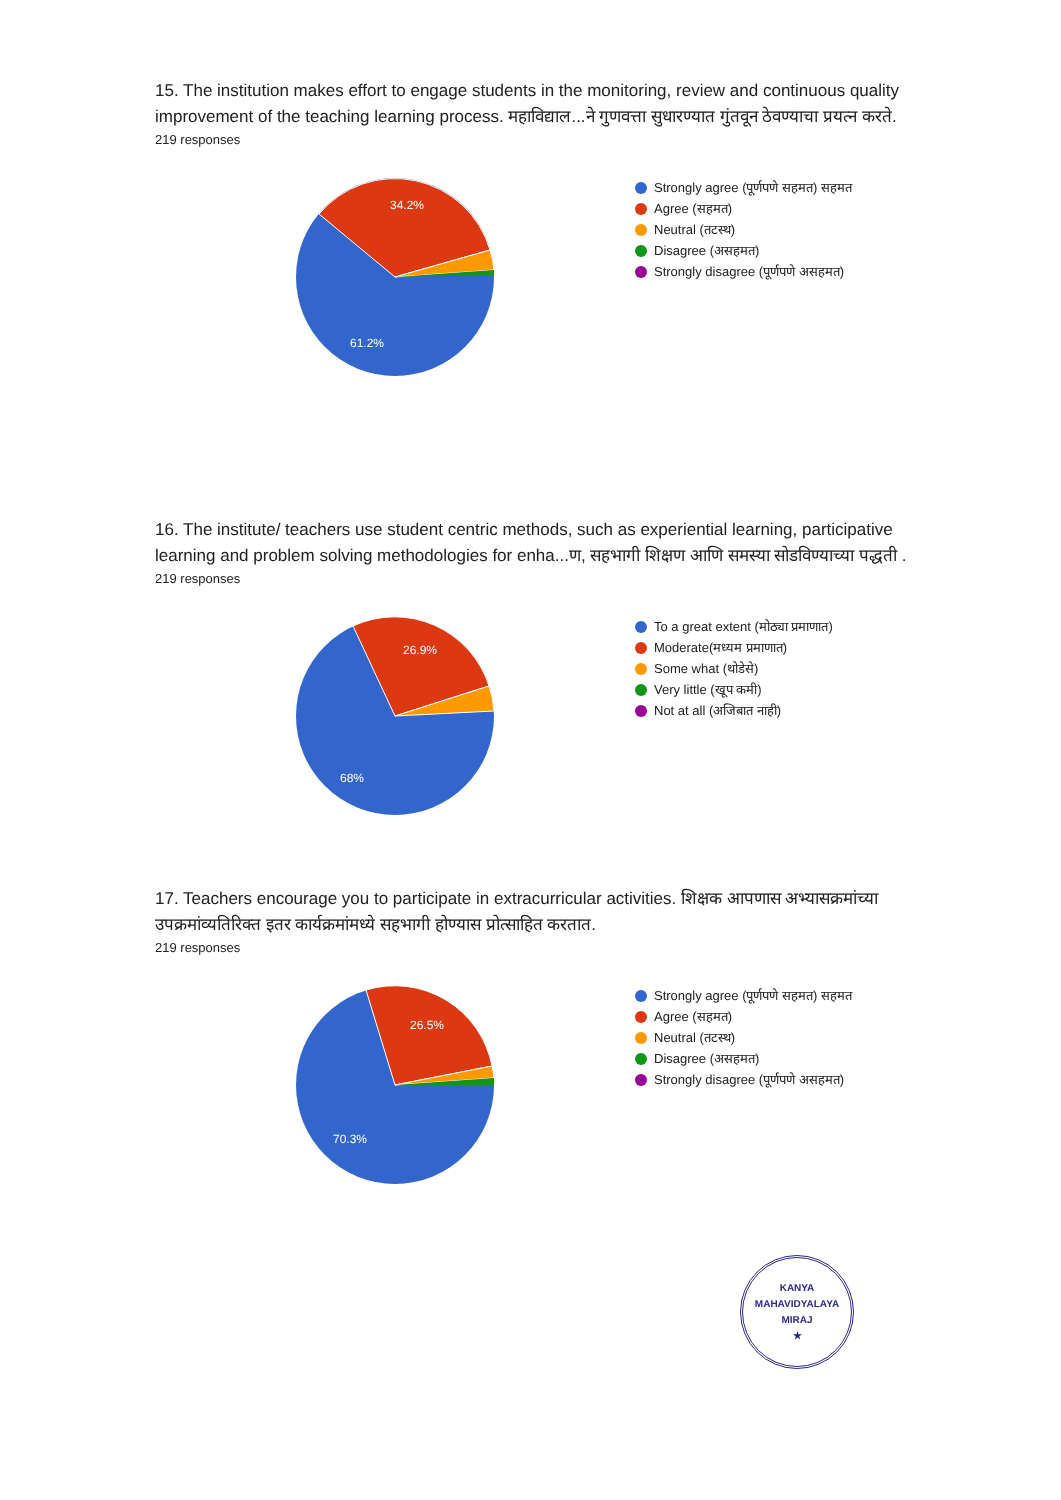15. The institution makes effort to engage students in the monitoring, review and continuous quality improvement of the teaching learning process. महाविद्याल...ने गुणवत्ता सुधारण्यात गुंतवून ठेवण्याचा प्रयत्न करते.
219 responses
34.2%
61.2%
Strongly agree (पूर्णपणे सहमत) सहमत
Agree (सहमत)
Neutral (तटस्थ)
Disagree (असहमत)
Strongly disagree (पूर्णपणे असहमत)
16. The institute/ teachers use student centric methods, such as experiential learning, participative learning and problem solving methodologies for enha...ण, सहभागी शिक्षण आणि समस्या सोडविण्याच्या पद्धती .
219 responses
26.9%
68%
To a great extent (मोठ्या प्रमाणात)
Moderate(मध्यम प्रमाणात)
Some what (थोडेसे)
Very little (खूप कमी)
Not at all (अजिबात नाही)
17. Teachers encourage you to participate in extracurricular activities. शिक्षक आपणास अभ्यासक्रमांच्या उपक्रमांव्यतिरिक्त इतर कार्यक्रमांमध्ये सहभागी होण्यास प्रोत्साहित करतात.
219 responses
26.5%
70.3%
Strongly agree (पूर्णपणे सहमत) सहमत
Agree (सहमत)
Neutral (तटस्थ)
Disagree (असहमत)
Strongly disagree (पूर्णपणे असहमत)
KANYA MAHAVIDYALAYA
MIRAJ
★